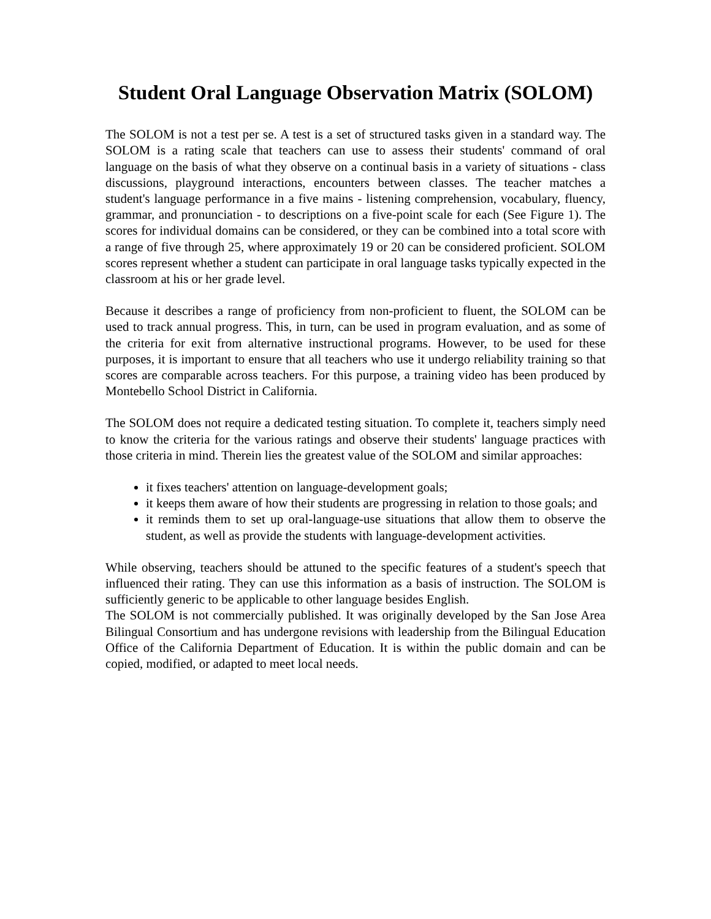Student Oral Language Observation Matrix (SOLOM)
The SOLOM is not a test per se. A test is a set of structured tasks given in a standard way. The SOLOM is a rating scale that teachers can use to assess their students' command of oral language on the basis of what they observe on a continual basis in a variety of situations - class discussions, playground interactions, encounters between classes. The teacher matches a student's language performance in a five mains - listening comprehension, vocabulary, fluency, grammar, and pronunciation - to descriptions on a five-point scale for each (See Figure 1). The scores for individual domains can be considered, or they can be combined into a total score with a range of five through 25, where approximately 19 or 20 can be considered proficient. SOLOM scores represent whether a student can participate in oral language tasks typically expected in the classroom at his or her grade level.
Because it describes a range of proficiency from non-proficient to fluent, the SOLOM can be used to track annual progress. This, in turn, can be used in program evaluation, and as some of the criteria for exit from alternative instructional programs. However, to be used for these purposes, it is important to ensure that all teachers who use it undergo reliability training so that scores are comparable across teachers. For this purpose, a training video has been produced by Montebello School District in California.
The SOLOM does not require a dedicated testing situation. To complete it, teachers simply need to know the criteria for the various ratings and observe their students' language practices with those criteria in mind. Therein lies the greatest value of the SOLOM and similar approaches:
it fixes teachers' attention on language-development goals;
it keeps them aware of how their students are progressing in relation to those goals; and
it reminds them to set up oral-language-use situations that allow them to observe the student, as well as provide the students with language-development activities.
While observing, teachers should be attuned to the specific features of a student's speech that influenced their rating. They can use this information as a basis of instruction. The SOLOM is sufficiently generic to be applicable to other language besides English.
The SOLOM is not commercially published. It was originally developed by the San Jose Area Bilingual Consortium and has undergone revisions with leadership from the Bilingual Education Office of the California Department of Education. It is within the public domain and can be copied, modified, or adapted to meet local needs.